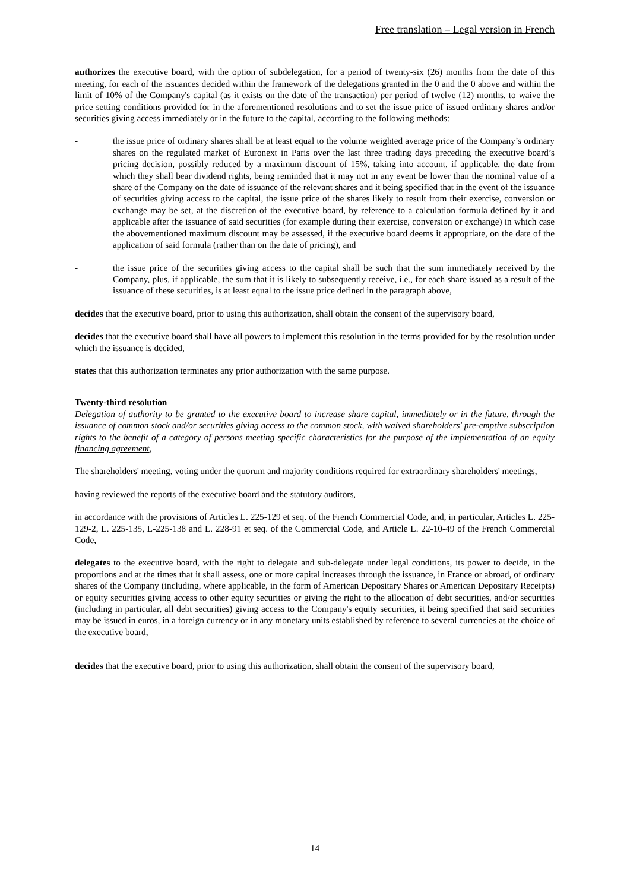Free translation – Legal version in French
authorizes the executive board, with the option of subdelegation, for a period of twenty-six (26) months from the date of this meeting, for each of the issuances decided within the framework of the delegations granted in the 0 and the 0 above and within the limit of 10% of the Company's capital (as it exists on the date of the transaction) per period of twelve (12) months, to waive the price setting conditions provided for in the aforementioned resolutions and to set the issue price of issued ordinary shares and/or securities giving access immediately or in the future to the capital, according to the following methods:
- the issue price of ordinary shares shall be at least equal to the volume weighted average price of the Company’s ordinary shares on the regulated market of Euronext in Paris over the last three trading days preceding the executive board’s pricing decision, possibly reduced by a maximum discount of 15%, taking into account, if applicable, the date from which they shall bear dividend rights, being reminded that it may not in any event be lower than the nominal value of a share of the Company on the date of issuance of the relevant shares and it being specified that in the event of the issuance of securities giving access to the capital, the issue price of the shares likely to result from their exercise, conversion or exchange may be set, at the discretion of the executive board, by reference to a calculation formula defined by it and applicable after the issuance of said securities (for example during their exercise, conversion or exchange) in which case the abovementioned maximum discount may be assessed, if the executive board deems it appropriate, on the date of the application of said formula (rather than on the date of pricing), and
- the issue price of the securities giving access to the capital shall be such that the sum immediately received by the Company, plus, if applicable, the sum that it is likely to subsequently receive, i.e., for each share issued as a result of the issuance of these securities, is at least equal to the issue price defined in the paragraph above,
decides that the executive board, prior to using this authorization, shall obtain the consent of the supervisory board,
decides that the executive board shall have all powers to implement this resolution in the terms provided for by the resolution under which the issuance is decided,
states that this authorization terminates any prior authorization with the same purpose.
Twenty-third resolution
Delegation of authority to be granted to the executive board to increase share capital, immediately or in the future, through the issuance of common stock and/or securities giving access to the common stock, with waived shareholders' pre-emptive subscription rights to the benefit of a category of persons meeting specific characteristics for the purpose of the implementation of an equity financing agreement,
The shareholders' meeting, voting under the quorum and majority conditions required for extraordinary shareholders' meetings,
having reviewed the reports of the executive board and the statutory auditors,
in accordance with the provisions of Articles L. 225-129 et seq. of the French Commercial Code, and, in particular, Articles L. 225-129-2, L. 225-135, L-225-138 and L. 228-91 et seq. of the Commercial Code, and Article L. 22-10-49 of the French Commercial Code,
delegates to the executive board, with the right to delegate and sub-delegate under legal conditions, its power to decide, in the proportions and at the times that it shall assess, one or more capital increases through the issuance, in France or abroad, of ordinary shares of the Company (including, where applicable, in the form of American Depositary Shares or American Depositary Receipts) or equity securities giving access to other equity securities or giving the right to the allocation of debt securities, and/or securities (including in particular, all debt securities) giving access to the Company's equity securities, it being specified that said securities may be issued in euros, in a foreign currency or in any monetary units established by reference to several currencies at the choice of the executive board,
decides that the executive board, prior to using this authorization, shall obtain the consent of the supervisory board,
14